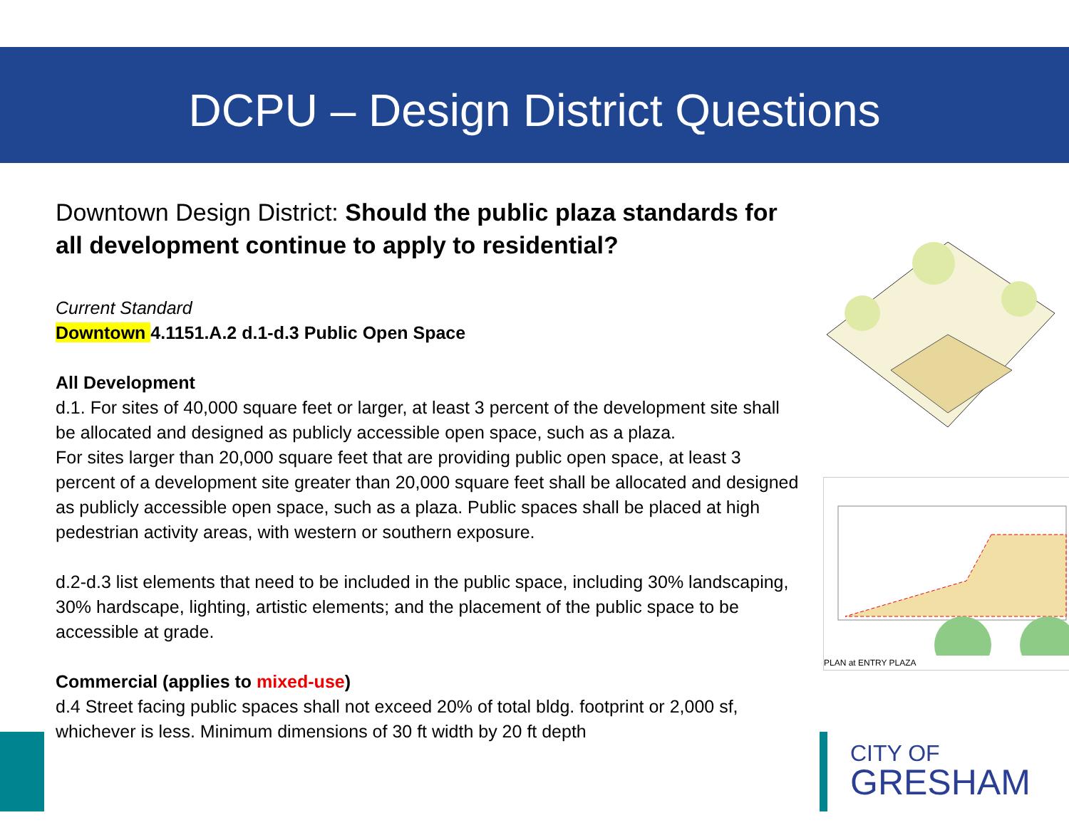DCPU – Design District Questions
Downtown Design District: Should the public plaza standards for all development continue to apply to residential?
Current Standard
Downtown 4.1151.A.2 d.1-d.3 Public Open Space
All Development
d.1. For sites of 40,000 square feet or larger, at least 3 percent of the development site shall be allocated and designed as publicly accessible open space, such as a plaza.
For sites larger than 20,000 square feet that are providing public open space, at least 3 percent of a development site greater than 20,000 square feet shall be allocated and designed as publicly accessible open space, such as a plaza. Public spaces shall be placed at high pedestrian activity areas, with western or southern exposure.
d.2-d.3 list elements that need to be included in the public space, including 30% landscaping, 30% hardscape, lighting, artistic elements; and the placement of the public space to be accessible at grade.
Commercial (applies to mixed-use)
d.4 Street facing public spaces shall not exceed 20% of total bldg. footprint or 2,000 sf, whichever is less. Minimum dimensions of 30 ft width by 20 ft depth
PLAN at ENTRY PLAZA
CITY OF
GRESHAM